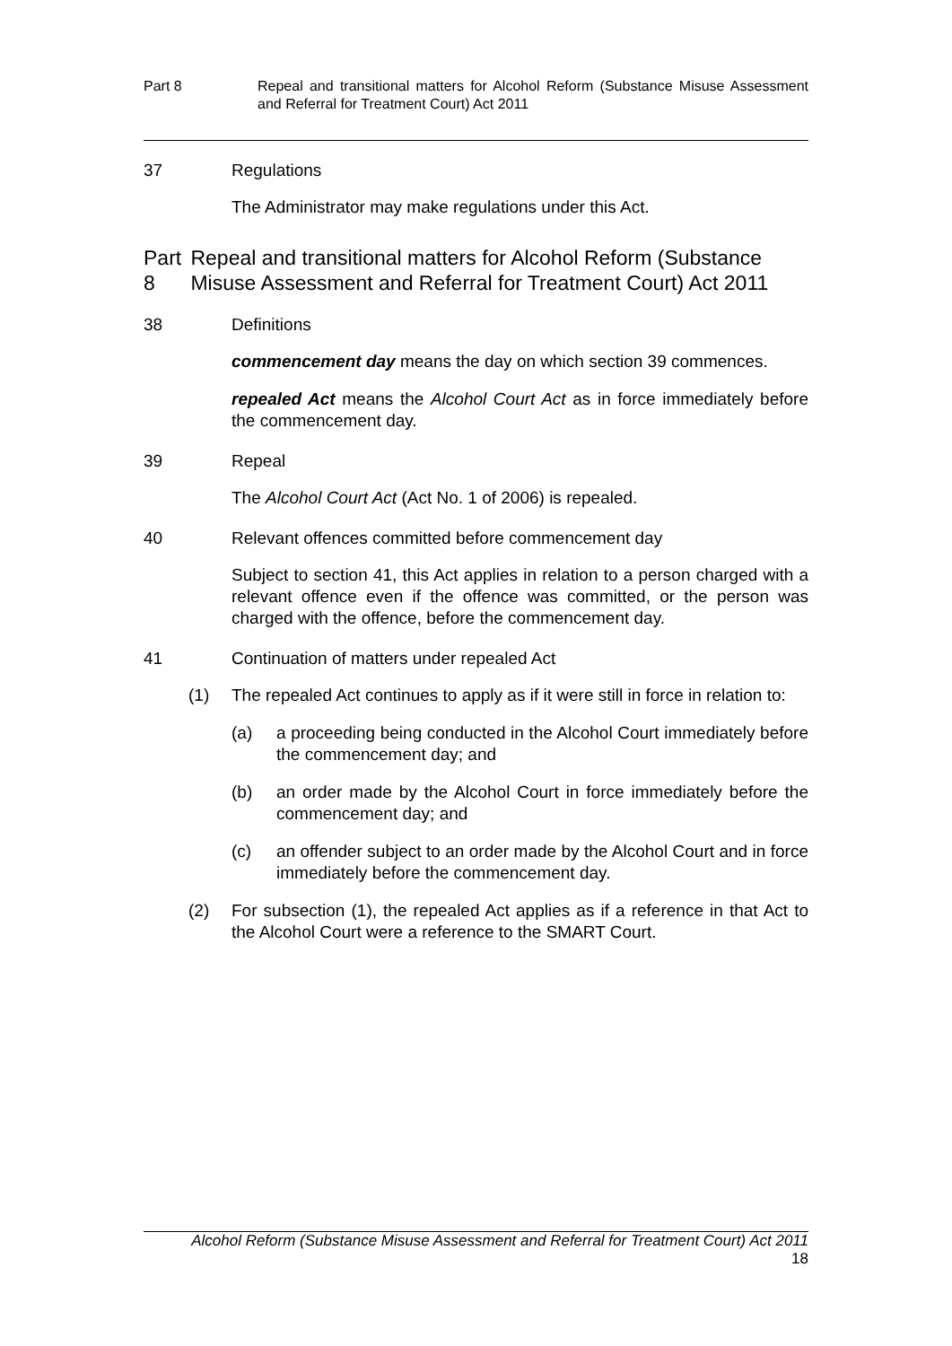Part 8 Repeal and transitional matters for Alcohol Reform (Substance Misuse Assessment and Referral for Treatment Court) Act 2011
37 Regulations
The Administrator may make regulations under this Act.
Part 8 Repeal and transitional matters for Alcohol Reform (Substance Misuse Assessment and Referral for Treatment Court) Act 2011
38 Definitions
commencement day means the day on which section 39 commences.
repealed Act means the Alcohol Court Act as in force immediately before the commencement day.
39 Repeal
The Alcohol Court Act (Act No. 1 of 2006) is repealed.
40 Relevant offences committed before commencement day
Subject to section 41, this Act applies in relation to a person charged with a relevant offence even if the offence was committed, or the person was charged with the offence, before the commencement day.
41 Continuation of matters under repealed Act
(1) The repealed Act continues to apply as if it were still in force in relation to:
(a) a proceeding being conducted in the Alcohol Court immediately before the commencement day; and
(b) an order made by the Alcohol Court in force immediately before the commencement day; and
(c) an offender subject to an order made by the Alcohol Court and in force immediately before the commencement day.
(2) For subsection (1), the repealed Act applies as if a reference in that Act to the Alcohol Court were a reference to the SMART Court.
Alcohol Reform (Substance Misuse Assessment and Referral for Treatment Court) Act 2011
18